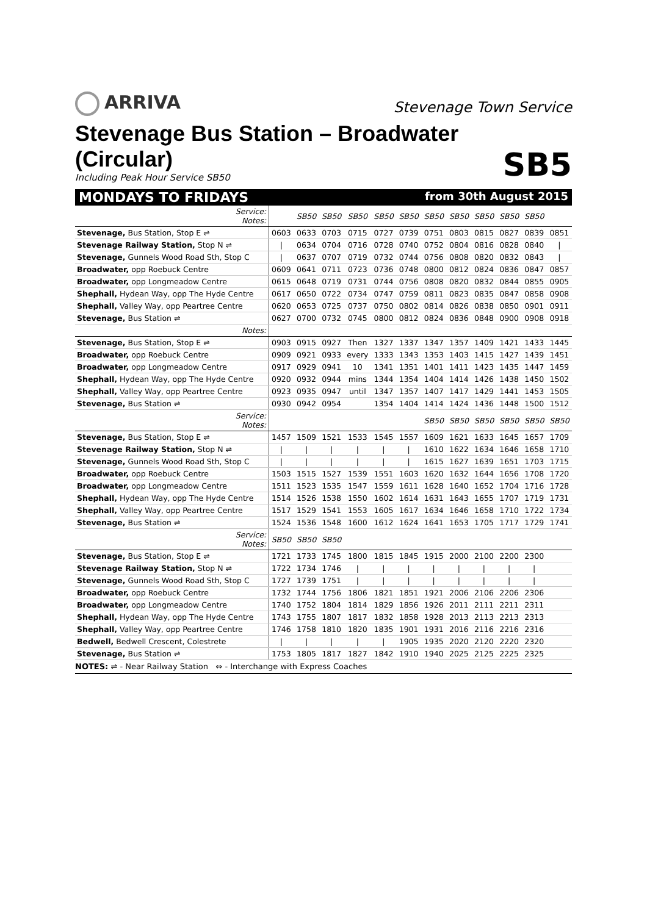ARRIVA
Stevenage Town Service
Stevenage Bus Station – Broadwater (Circular)
Including Peak Hour Service SB50
SB5
MONDAYS TO FRIDAYS from 30th August 2015
| Service: Notes: | | SB50 | SB50 | SB50 | SB50 | SB50 | SB50 | SB50 | SB50 | SB50 | SB50 | |
| Stevenage, Bus Station, Stop E ⇌ | 0603 | 0633 | 0703 | 0715 | 0727 | 0739 | 0751 | 0803 | 0815 | 0827 | 0839 | 0851 |
| Stevenage Railway Station, Stop N ⇌ | / | 0634 | 0704 | 0716 | 0728 | 0740 | 0752 | 0804 | 0816 | 0828 | 0840 | / |
| Stevenage, Gunnels Wood Road Sth, Stop C | / | 0637 | 0707 | 0719 | 0732 | 0744 | 0756 | 0808 | 0820 | 0832 | 0843 | / |
| Broadwater, opp Roebuck Centre | 0609 | 0641 | 0711 | 0723 | 0736 | 0748 | 0800 | 0812 | 0824 | 0836 | 0847 | 0857 |
| Broadwater, opp Longmeadow Centre | 0615 | 0648 | 0719 | 0731 | 0744 | 0756 | 0808 | 0820 | 0832 | 0844 | 0855 | 0905 |
| Shephall, Hydean Way, opp The Hyde Centre | 0617 | 0650 | 0722 | 0734 | 0747 | 0759 | 0811 | 0823 | 0835 | 0847 | 0858 | 0908 |
| Shephall, Valley Way, opp Peartree Centre | 0620 | 0653 | 0725 | 0737 | 0750 | 0802 | 0814 | 0826 | 0838 | 0850 | 0901 | 0911 |
| Stevenage, Bus Station ⇌ | 0627 | 0700 | 0732 | 0745 | 0800 | 0812 | 0824 | 0836 | 0848 | 0900 | 0908 | 0918 |
| Notes: | | | | | | | | | | | | |
| Stevenage, Bus Station, Stop E ⇌ | 0903 | 0915 | 0927 | Then | 1327 | 1337 | 1347 | 1357 | 1409 | 1421 | 1433 | 1445 |
| Broadwater, opp Roebuck Centre | 0909 | 0921 | 0933 | every | 1333 | 1343 | 1353 | 1403 | 1415 | 1427 | 1439 | 1451 |
| Broadwater, opp Longmeadow Centre | 0917 | 0929 | 0941 | 10 | 1341 | 1351 | 1401 | 1411 | 1423 | 1435 | 1447 | 1459 |
| Shephall, Hydean Way, opp The Hyde Centre | 0920 | 0932 | 0944 | mins | 1344 | 1354 | 1404 | 1414 | 1426 | 1438 | 1450 | 1502 |
| Shephall, Valley Way, opp Peartree Centre | 0923 | 0935 | 0947 | until | 1347 | 1357 | 1407 | 1417 | 1429 | 1441 | 1453 | 1505 |
| Stevenage, Bus Station ⇌ | 0930 | 0942 | 0954 | | 1354 | 1404 | 1414 | 1424 | 1436 | 1448 | 1500 | 1512 |
| Service: Notes: | | | | | | | SB50 | SB50 | SB50 | SB50 | SB50 | SB50 |
| Stevenage, Bus Station, Stop E ⇌ | 1457 | 1509 | 1521 | 1533 | 1545 | 1557 | 1609 | 1621 | 1633 | 1645 | 1657 | 1709 |
| Stevenage Railway Station, Stop N ⇌ | / | / | / | / | / | / | 1610 | 1622 | 1634 | 1646 | 1658 | 1710 |
| Stevenage, Gunnels Wood Road Sth, Stop C | / | / | / | / | / | / | 1615 | 1627 | 1639 | 1651 | 1703 | 1715 |
| Broadwater, opp Roebuck Centre | 1503 | 1515 | 1527 | 1539 | 1551 | 1603 | 1620 | 1632 | 1644 | 1656 | 1708 | 1720 |
| Broadwater, opp Longmeadow Centre | 1511 | 1523 | 1535 | 1547 | 1559 | 1611 | 1628 | 1640 | 1652 | 1704 | 1716 | 1728 |
| Shephall, Hydean Way, opp The Hyde Centre | 1514 | 1526 | 1538 | 1550 | 1602 | 1614 | 1631 | 1643 | 1655 | 1707 | 1719 | 1731 |
| Shephall, Valley Way, opp Peartree Centre | 1517 | 1529 | 1541 | 1553 | 1605 | 1617 | 1634 | 1646 | 1658 | 1710 | 1722 | 1734 |
| Stevenage, Bus Station ⇌ | 1524 | 1536 | 1548 | 1600 | 1612 | 1624 | 1641 | 1653 | 1705 | 1717 | 1729 | 1741 |
| Service: Notes: | SB50 | SB50 | SB50 | | | | | | | | | |
| Stevenage, Bus Station, Stop E ⇌ | 1721 | 1733 | 1745 | 1800 | 1815 | 1845 | 1915 | 2000 | 2100 | 2200 | 2300 | |
| Stevenage Railway Station, Stop N ⇌ | 1722 | 1734 | 1746 | / | / | / | / | / | / | / | / | |
| Stevenage, Gunnels Wood Road Sth, Stop C | 1727 | 1739 | 1751 | / | / | / | / | / | / | / | / | |
| Broadwater, opp Roebuck Centre | 1732 | 1744 | 1756 | 1806 | 1821 | 1851 | 1921 | 2006 | 2106 | 2206 | 2306 | |
| Broadwater, opp Longmeadow Centre | 1740 | 1752 | 1804 | 1814 | 1829 | 1856 | 1926 | 2011 | 2111 | 2211 | 2311 | |
| Shephall, Hydean Way, opp The Hyde Centre | 1743 | 1755 | 1807 | 1817 | 1832 | 1858 | 1928 | 2013 | 2113 | 2213 | 2313 | |
| Shephall, Valley Way, opp Peartree Centre | 1746 | 1758 | 1810 | 1820 | 1835 | 1901 | 1931 | 2016 | 2116 | 2216 | 2316 | |
| Bedwell, Bedwell Crescent, Colestrete | / | / | / | / | / | 1905 | 1935 | 2020 | 2120 | 2220 | 2320 | |
| Stevenage, Bus Station ⇌ | 1753 | 1805 | 1817 | 1827 | 1842 | 1910 | 1940 | 2025 | 2125 | 2225 | 2325 | |
NOTES: ⇌ - Near Railway Station ⇔ - Interchange with Express Coaches